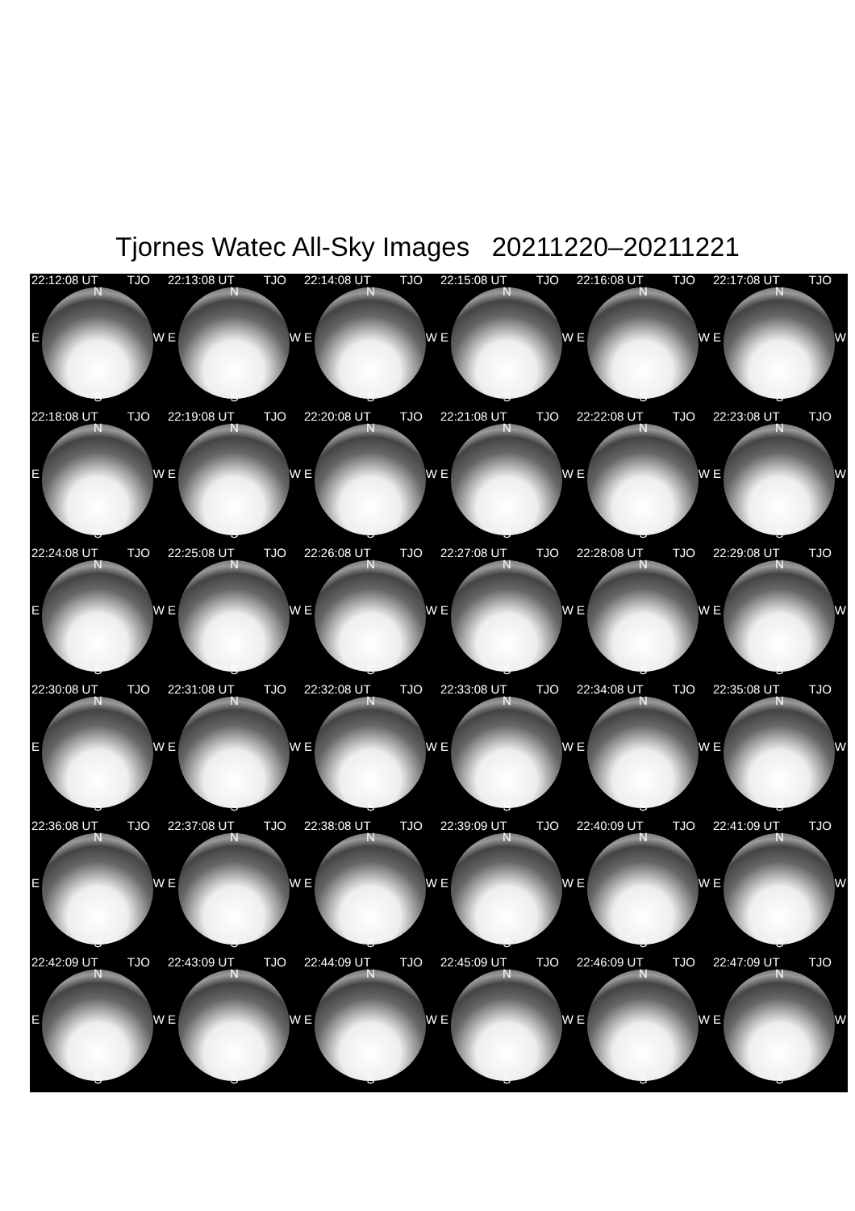Tjornes Watec All-Sky Images 20211220–20211221
22:12:08 UT TJO
N
E W
S
22:13:08 UT TJO
N
E W
S
22:14:08 UT TJO
N
E W
S
22:15:08 UT TJO
N
E W
S
22:16:08 UT TJO
N
E W
S
22:17:08 UT TJO
N
E W
S
22:18:08 UT TJO
N
E W
S
22:19:08 UT TJO
N
E W
S
22:20:08 UT TJO
N
E W
S
22:21:08 UT TJO
N
E W
S
22:22:08 UT TJO
N
E W
S
22:23:08 UT TJO
N
E W
S
22:24:08 UT TJO
N
E W
S
22:25:08 UT TJO
N
E W
S
22:26:08 UT TJO
N
E W
S
22:27:08 UT TJO
N
E W
S
22:28:08 UT TJO
N
E W
S
22:29:08 UT TJO
N
E W
S
22:30:08 UT TJO
N
E W
S
22:31:08 UT TJO
N
E W
S
22:32:08 UT TJO
N
E W
S
22:33:08 UT TJO
N
E W
S
22:34:08 UT TJO
N
E W
S
22:35:08 UT TJO
N
E W
S
22:36:08 UT TJO
N
E W
S
22:37:08 UT TJO
N
E W
S
22:38:08 UT TJO
N
E W
S
22:39:09 UT TJO
N
E W
S
22:40:09 UT TJO
N
E W
S
22:41:09 UT TJO
N
E W
S
22:42:09 UT TJO
N
E W
S
22:43:09 UT TJO
N
E W
S
22:44:09 UT TJO
N
E W
S
22:45:09 UT TJO
N
E W
S
22:46:09 UT TJO
N
E W
S
22:47:09 UT TJO
N
E W
S